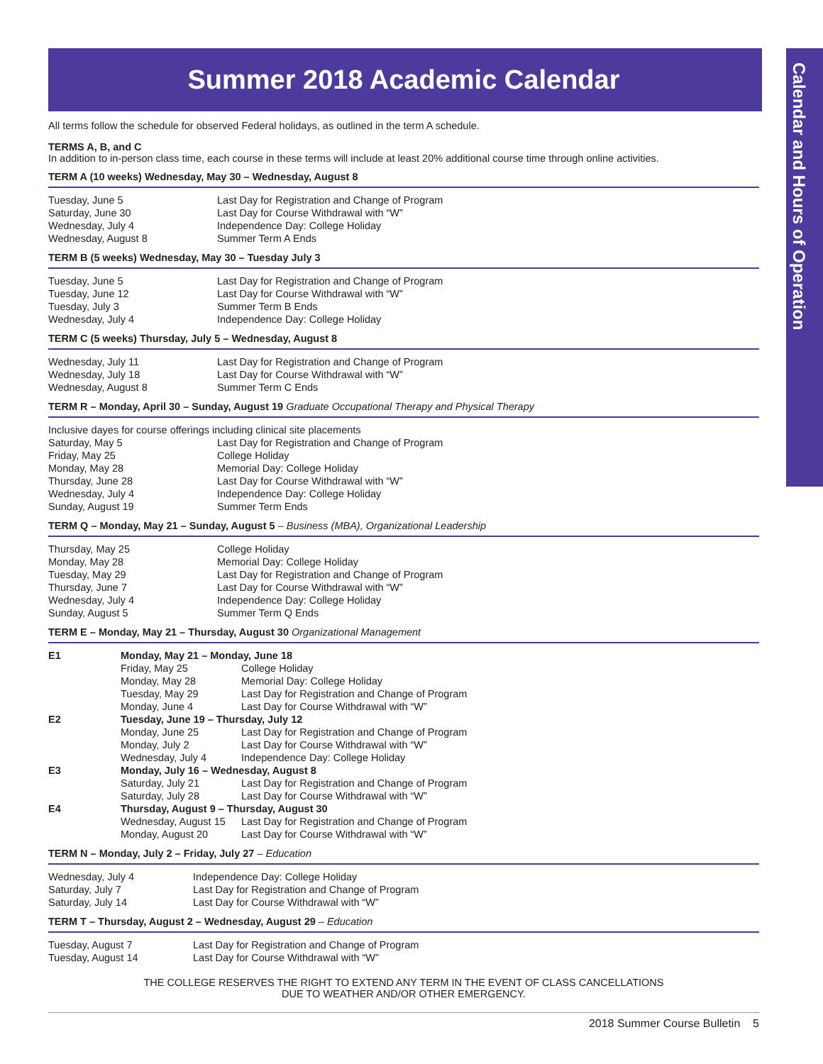Calendar and Hours of Operation
Summer 2018 Academic Calendar
All terms follow the schedule for observed Federal holidays, as outlined in the term A schedule.
TERMS A, B, and C
In addition to in-person class time, each course in these terms will include at least 20% additional course time through online activities.
TERM A (10 weeks) Wednesday, May 30 – Wednesday, August 8
| Tuesday, June 5 | Last Day for Registration and Change of Program |
| Saturday, June 30 | Last Day for Course Withdrawal with “W” |
| Wednesday, July 4 | Independence Day: College Holiday |
| Wednesday, August 8 | Summer Term A Ends |
TERM B (5 weeks) Wednesday, May 30 – Tuesday July 3
| Tuesday, June 5 | Last Day for Registration and Change of Program |
| Tuesday, June 12 | Last Day for Course Withdrawal with “W” |
| Tuesday, July 3 | Summer Term B Ends |
| Wednesday, July 4 | Independence Day: College Holiday |
TERM C (5 weeks) Thursday, July 5 – Wednesday, August 8
| Wednesday, July 11 | Last Day for Registration and Change of Program |
| Wednesday, July 18 | Last Day for Course Withdrawal with “W” |
| Wednesday, August 8 | Summer Term C Ends |
TERM R – Monday, April 30 – Sunday, August 19 Graduate Occupational Therapy and Physical Therapy
| Inclusive dayes for course offerings including clinical site placements | |
| Saturday, May 5 | Last Day for Registration and Change of Program |
| Friday, May 25 | College Holiday |
| Monday, May 28 | Memorial Day: College Holiday |
| Thursday, June 28 | Last Day for Course Withdrawal with “W” |
| Wednesday, July 4 | Independence Day: College Holiday |
| Sunday, August 19 | Summer Term Ends |
TERM Q – Monday, May 21 – Sunday, August 5 – Business (MBA), Organizational Leadership
| Thursday, May 25 | College Holiday |
| Monday, May 28 | Memorial Day: College Holiday |
| Tuesday, May 29 | Last Day for Registration and Change of Program |
| Thursday, June 7 | Last Day for Course Withdrawal with “W” |
| Wednesday, July 4 | Independence Day: College Holiday |
| Sunday, August 5 | Summer Term Q Ends |
TERM E – Monday, May 21 – Thursday, August 30 Organizational Management
| E1 | Monday, May 21 – Monday, June 18 | |
| | Friday, May 25 | College Holiday |
| | Monday, May 28 | Memorial Day: College Holiday |
| | Tuesday, May 29 | Last Day for Registration and Change of Program |
| | Monday, June 4 | Last Day for Course Withdrawal with “W” |
| E2 | Tuesday, June 19 – Thursday, July 12 | |
| | Monday, June 25 | Last Day for Registration and Change of Program |
| | Monday, July 2 | Last Day for Course Withdrawal with “W” |
| | Wednesday, July 4 | Independence Day: College Holiday |
| E3 | Monday, July 16 – Wednesday, August 8 | |
| | Saturday, July 21 | Last Day for Registration and Change of Program |
| | Saturday, July 28 | Last Day for Course Withdrawal with “W” |
| E4 | Thursday, August 9 – Thursday, August 30 | |
| | Wednesday, August 15 | Last Day for Registration and Change of Program |
| | Monday, August 20 | Last Day for Course Withdrawal with “W” |
TERM N – Monday, July 2 – Friday, July 27 – Education
| Wednesday, July 4 | Independence Day: College Holiday |
| Saturday, July 7 | Last Day for Registration and Change of Program |
| Saturday, July 14 | Last Day for Course Withdrawal with “W” |
TERM T – Thursday, August 2 – Wednesday, August 29 – Education
| Tuesday, August 7 | Last Day for Registration and Change of Program |
| Tuesday, August 14 | Last Day for Course Withdrawal with “W” |
THE COLLEGE RESERVES THE RIGHT TO EXTEND ANY TERM IN THE EVENT OF CLASS CANCELLATIONS
DUE TO WEATHER AND/OR OTHER EMERGENCY.
2018 Summer Course Bulletin 5